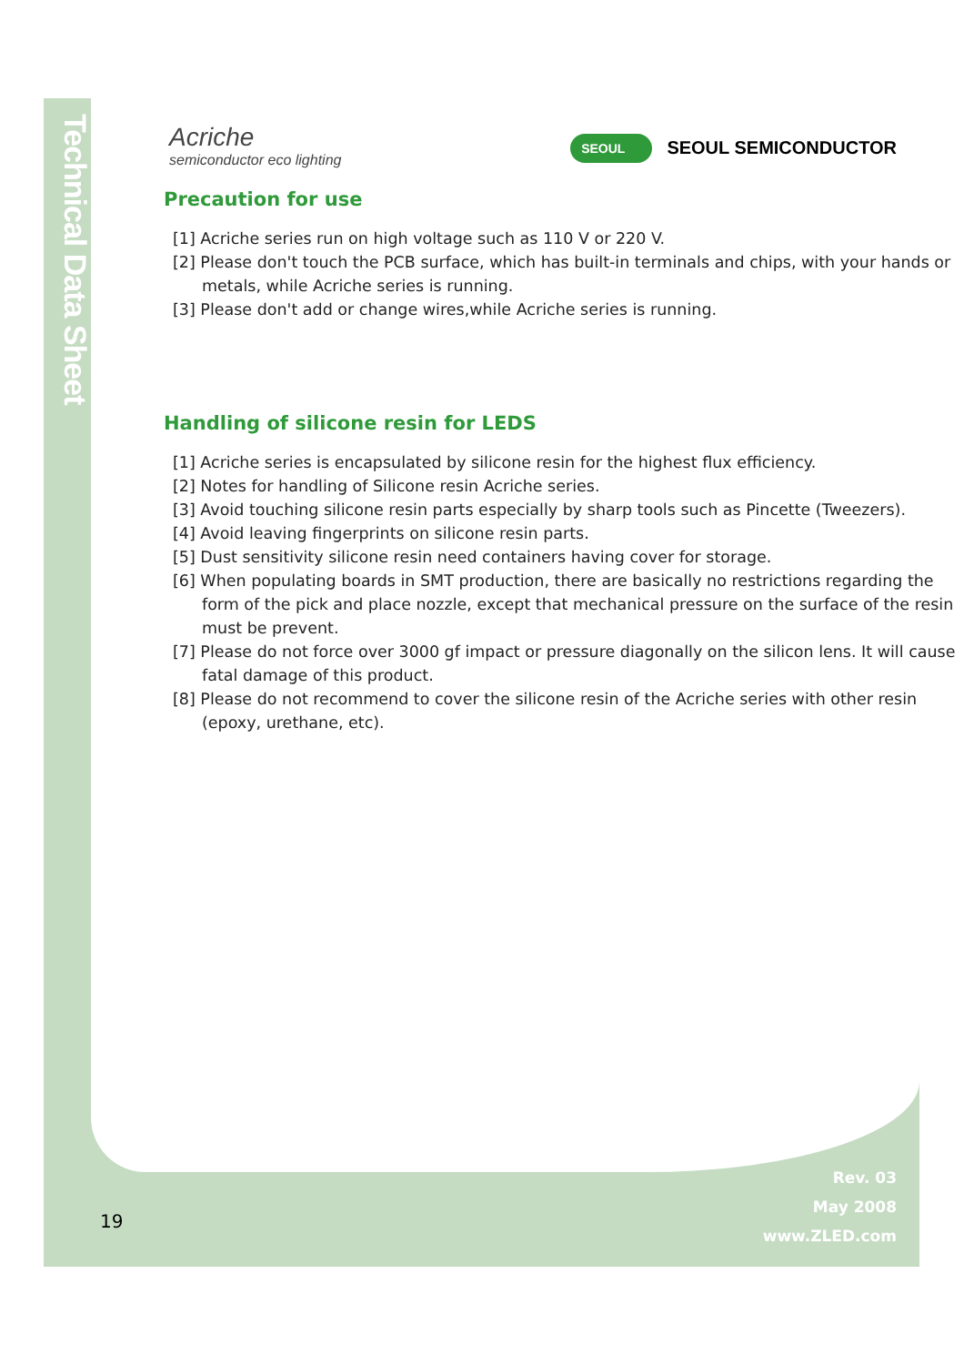Technical Data Sheet
Acriche
semiconductor eco lighting
SEOUL SEOUL SEMICONDUCTOR
Precaution for use
[1] Acriche series run on high voltage such as 110 V or 220 V.
[2] Please don't touch the PCB surface, which has built-in terminals and chips, with your hands or metals, while Acriche series is running.
[3] Please don't add or change wires,while Acriche series is running.
Handling of silicone resin for LEDS
[1] Acriche series is encapsulated by silicone resin for the highest flux efficiency.
[2] Notes for handling of Silicone resin Acriche series.
[3] Avoid touching silicone resin parts especially by sharp tools such as Pincette (Tweezers).
[4] Avoid leaving fingerprints on silicone resin parts.
[5] Dust sensitivity silicone resin need containers having cover for storage.
[6] When populating boards in SMT production, there are basically no restrictions regarding the form of the pick and place nozzle, except that mechanical pressure on the surface of the resin must be prevent.
[7] Please do not force over 3000 gf impact or pressure diagonally on the silicon lens. It will cause fatal damage of this product.
[8] Please do not recommend to cover the silicone resin of the Acriche series with other resin (epoxy, urethane, etc).
19
Rev. 03
May 2008
www.ZLED.com